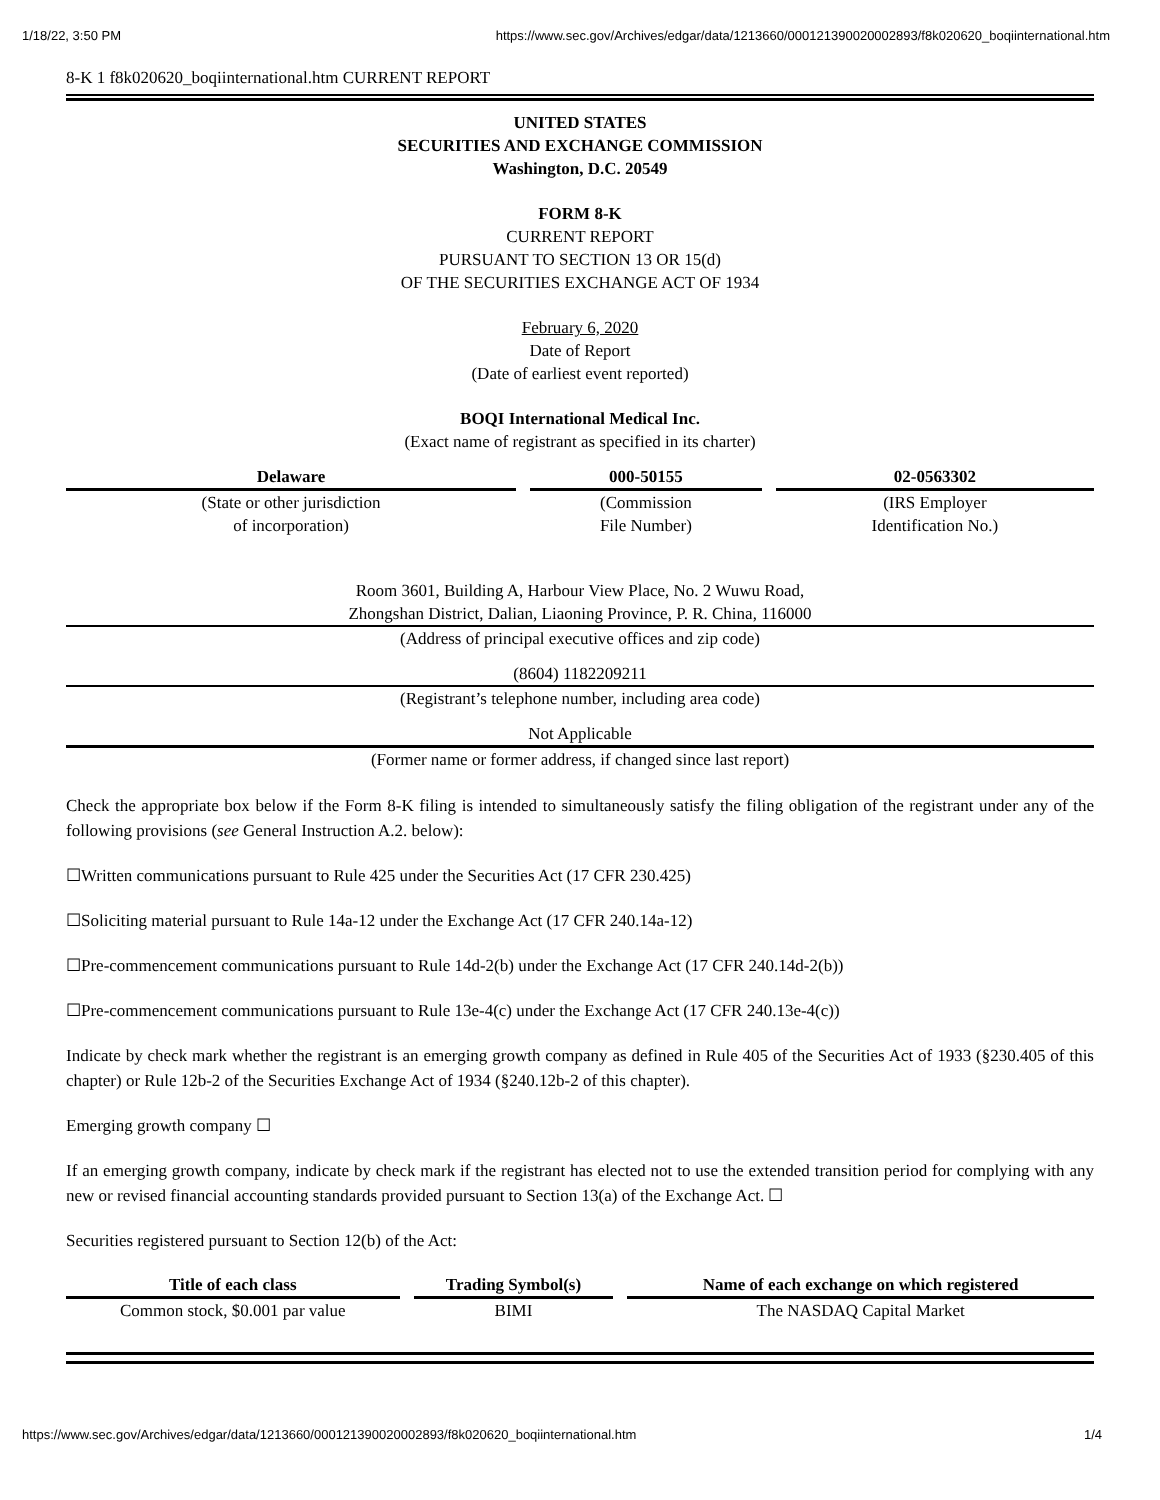1/18/22, 3:50 PM https://www.sec.gov/Archives/edgar/data/1213660/000121390020002893/f8k020620_boqiinternational.htm
8-K 1 f8k020620_boqiinternational.htm CURRENT REPORT
UNITED STATES
SECURITIES AND EXCHANGE COMMISSION
Washington, D.C. 20549
FORM 8-K
CURRENT REPORT
PURSUANT TO SECTION 13 OR 15(d)
OF THE SECURITIES EXCHANGE ACT OF 1934
February 6, 2020
Date of Report
(Date of earliest event reported)
BOQI International Medical Inc.
(Exact name of registrant as specified in its charter)
| Delaware | 000-50155 | 02-0563302 |
| --- | --- | --- |
| (State or other jurisdiction of incorporation) | (Commission File Number) | (IRS Employer Identification No.) |
Room 3601, Building A, Harbour View Place, No. 2 Wuwu Road,
Zhongshan District, Dalian, Liaoning Province, P. R. China, 116000
(Address of principal executive offices and zip code)
(8604) 1182209211
(Registrant’s telephone number, including area code)
Not Applicable
(Former name or former address, if changed since last report)
Check the appropriate box below if the Form 8-K filing is intended to simultaneously satisfy the filing obligation of the registrant under any of the following provisions (see General Instruction A.2. below):
☐Written communications pursuant to Rule 425 under the Securities Act (17 CFR 230.425)
☐Soliciting material pursuant to Rule 14a-12 under the Exchange Act (17 CFR 240.14a-12)
☐Pre-commencement communications pursuant to Rule 14d-2(b) under the Exchange Act (17 CFR 240.14d-2(b))
☐Pre-commencement communications pursuant to Rule 13e-4(c) under the Exchange Act (17 CFR 240.13e-4(c))
Indicate by check mark whether the registrant is an emerging growth company as defined in Rule 405 of the Securities Act of 1933 (§230.405 of this chapter) or Rule 12b-2 of the Securities Exchange Act of 1934 (§240.12b-2 of this chapter).
Emerging growth company ☐
If an emerging growth company, indicate by check mark if the registrant has elected not to use the extended transition period for complying with any new or revised financial accounting standards provided pursuant to Section 13(a) of the Exchange Act. ☐
Securities registered pursuant to Section 12(b) of the Act:
| Title of each class | Trading Symbol(s) | Name of each exchange on which registered |
| --- | --- | --- |
| Common stock, $0.001 par value | BIMI | The NASDAQ Capital Market |
https://www.sec.gov/Archives/edgar/data/1213660/000121390020002893/f8k020620_boqiinternational.htm 1/4